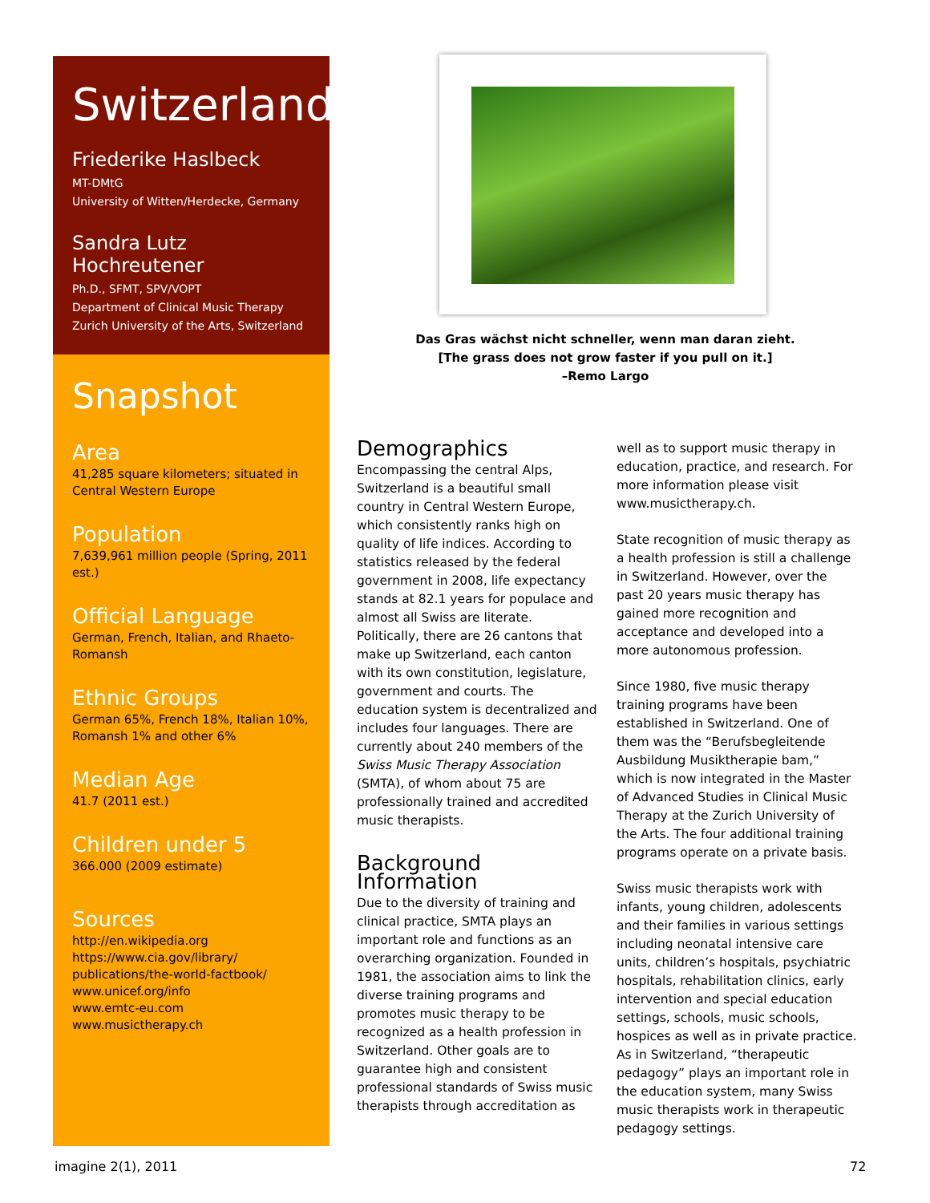Switzerland
Friederike Haslbeck
MT-DMtG
University of Witten/Herdecke, Germany
Sandra Lutz Hochreutener
Ph.D., SFMT, SPV/VOPT
Department of Clinical Music Therapy
Zurich University of the Arts, Switzerland
Snapshot
Area
41,285 square kilometers; situated in Central Western Europe
Population
7,639,961 million people (Spring, 2011 est.)
Official Language
German, French, Italian, and Rhaeto-Romansh
Ethnic Groups
German 65%, French 18%, Italian 10%, Romansh 1% and other 6%
Median Age
41.7 (2011 est.)
Children under 5
366.000 (2009 estimate)
Sources
http://en.wikipedia.org
https://www.cia.gov/library/ publications/the-world-factbook/
www.unicef.org/info
www.emtc-eu.com
www.musictherapy.ch
Das Gras wächst nicht schneller, wenn man daran zieht.
[The grass does not grow faster if you pull on it.]
–Remo Largo
Demographics
Encompassing the central Alps, Switzerland is a beautiful small country in Central Western Europe, which consistently ranks high on quality of life indices. According to statistics released by the federal government in 2008, life expectancy stands at 82.1 years for populace and almost all Swiss are literate. Politically, there are 26 cantons that make up Switzerland, each canton with its own constitution, legislature, government and courts. The education system is decentralized and includes four languages. There are currently about 240 members of the Swiss Music Therapy Association (SMTA), of whom about 75 are professionally trained and accredited music therapists.
Background Information
Due to the diversity of training and clinical practice, SMTA plays an important role and functions as an overarching organization. Founded in 1981, the association aims to link the diverse training programs and promotes music therapy to be recognized as a health profession in Switzerland. Other goals are to guarantee high and consistent professional standards of Swiss music therapists through accreditation as
well as to support music therapy in education, practice, and research. For more information please visit www.musictherapy.ch.
State recognition of music therapy as a health profession is still a challenge in Switzerland. However, over the past 20 years music therapy has gained more recognition and acceptance and developed into a more autonomous profession.
Since 1980, five music therapy training programs have been established in Switzerland. One of them was the “Berufsbegleitende Ausbildung Musiktherapie bam,” which is now integrated in the Master of Advanced Studies in Clinical Music Therapy at the Zurich University of the Arts. The four additional training programs operate on a private basis.
Swiss music therapists work with infants, young children, adolescents and their families in various settings including neonatal intensive care units, children’s hospitals, psychiatric hospitals, rehabilitation clinics, early intervention and special education settings, schools, music schools, hospices as well as in private practice. As in Switzerland, “therapeutic pedagogy” plays an important role in the education system, many Swiss music therapists work in therapeutic pedagogy settings.
imagine 2(1), 2011 72